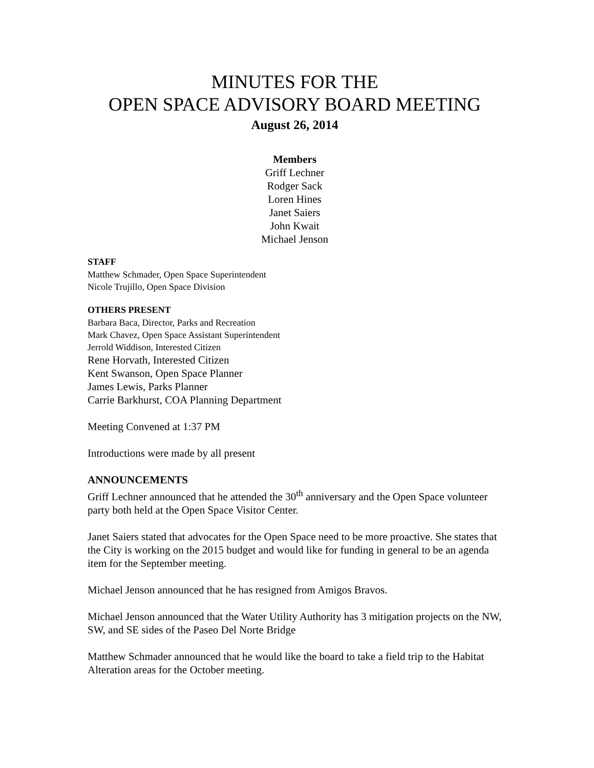MINUTES FOR THE
OPEN SPACE ADVISORY BOARD MEETING
August 26, 2014
Members
Griff Lechner
Rodger Sack
Loren Hines
Janet Saiers
John Kwait
Michael Jenson
STAFF
Matthew Schmader, Open Space Superintendent
Nicole Trujillo, Open Space Division
OTHERS PRESENT
Barbara Baca, Director, Parks and Recreation
Mark Chavez, Open Space Assistant Superintendent
Jerrold Widdison, Interested Citizen
Rene Horvath, Interested Citizen
Kent Swanson, Open Space Planner
James Lewis, Parks Planner
Carrie Barkhurst, COA Planning Department
Meeting Convened at 1:37 PM
Introductions were made by all present
ANNOUNCEMENTS
Griff Lechner announced that he attended the 30<sup>th</sup> anniversary and the Open Space volunteer party both held at the Open Space Visitor Center.
Janet Saiers stated that advocates for the Open Space need to be more proactive. She states that the City is working on the 2015 budget and would like for funding in general to be an agenda item for the September meeting.
Michael Jenson announced that he has resigned from Amigos Bravos.
Michael Jenson announced that the Water Utility Authority has 3 mitigation projects on the NW, SW, and SE sides of the Paseo Del Norte Bridge
Matthew Schmader announced that he would like the board to take a field trip to the Habitat Alteration areas for the October meeting.